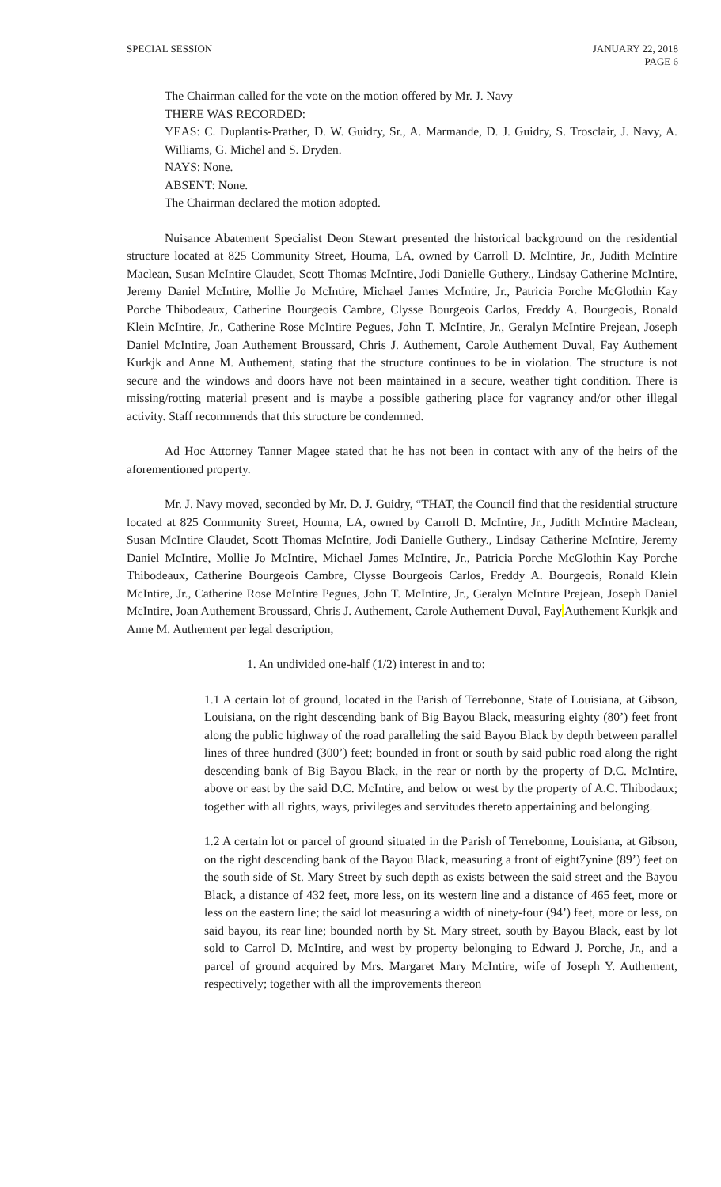SPECIAL SESSION JANUARY 22, 2018
PAGE 6
The Chairman called for the vote on the motion offered by Mr. J. Navy
THERE WAS RECORDED:
YEAS: C. Duplantis-Prather, D. W. Guidry, Sr., A. Marmande, D. J. Guidry, S. Trosclair, J. Navy, A. Williams, G. Michel and S. Dryden.
NAYS: None.
ABSENT: None.
The Chairman declared the motion adopted.
Nuisance Abatement Specialist Deon Stewart presented the historical background on the residential structure located at 825 Community Street, Houma, LA, owned by Carroll D. McIntire, Jr., Judith McIntire Maclean, Susan McIntire Claudet, Scott Thomas McIntire, Jodi Danielle Guthery., Lindsay Catherine McIntire, Jeremy Daniel McIntire, Mollie Jo McIntire, Michael James McIntire, Jr., Patricia Porche McGlothin Kay Porche Thibodeaux, Catherine Bourgeois Cambre, Clysse Bourgeois Carlos, Freddy A. Bourgeois, Ronald Klein McIntire, Jr., Catherine Rose McIntire Pegues, John T. McIntire, Jr., Geralyn McIntire Prejean, Joseph Daniel McIntire, Joan Authement Broussard, Chris J. Authement, Carole Authement Duval, Fay Authement Kurkjk and Anne M. Authement, stating that the structure continues to be in violation. The structure is not secure and the windows and doors have not been maintained in a secure, weather tight condition. There is missing/rotting material present and is maybe a possible gathering place for vagrancy and/or other illegal activity. Staff recommends that this structure be condemned.
Ad Hoc Attorney Tanner Magee stated that he has not been in contact with any of the heirs of the aforementioned property.
Mr. J. Navy moved, seconded by Mr. D. J. Guidry, “THAT, the Council find that the residential structure located at 825 Community Street, Houma, LA, owned by Carroll D. McIntire, Jr., Judith McIntire Maclean, Susan McIntire Claudet, Scott Thomas McIntire, Jodi Danielle Guthery., Lindsay Catherine McIntire, Jeremy Daniel McIntire, Mollie Jo McIntire, Michael James McIntire, Jr., Patricia Porche McGlothin Kay Porche Thibodeaux, Catherine Bourgeois Cambre, Clysse Bourgeois Carlos, Freddy A. Bourgeois, Ronald Klein McIntire, Jr., Catherine Rose McIntire Pegues, John T. McIntire, Jr., Geralyn McIntire Prejean, Joseph Daniel McIntire, Joan Authement Broussard, Chris J. Authement, Carole Authement Duval, Fay Authement Kurkjk and Anne M. Authement per legal description,
1. An undivided one-half (1/2) interest in and to:
1.1 A certain lot of ground, located in the Parish of Terrebonne, State of Louisiana, at Gibson, Louisiana, on the right descending bank of Big Bayou Black, measuring eighty (80’) feet front along the public highway of the road paralleling the said Bayou Black by depth between parallel lines of three hundred (300’) feet; bounded in front or south by said public road along the right descending bank of Big Bayou Black, in the rear or north by the property of D.C. McIntire, above or east by the said D.C. McIntire, and below or west by the property of A.C. Thibodaux; together with all rights, ways, privileges and servitudes thereto appertaining and belonging.
1.2 A certain lot or parcel of ground situated in the Parish of Terrebonne, Louisiana, at Gibson, on the right descending bank of the Bayou Black, measuring a front of eight7ynine (89’) feet on the south side of St. Mary Street by such depth as exists between the said street and the Bayou Black, a distance of 432 feet, more less, on its western line and a distance of 465 feet, more or less on the eastern line; the said lot measuring a width of ninety-four (94’) feet, more or less, on said bayou, its rear line; bounded north by St. Mary street, south by Bayou Black, east by lot sold to Carrol D. McIntire, and west by property belonging to Edward J. Porche, Jr., and a parcel of ground acquired by Mrs. Margaret Mary McIntire, wife of Joseph Y. Authement, respectively; together with all the improvements thereon